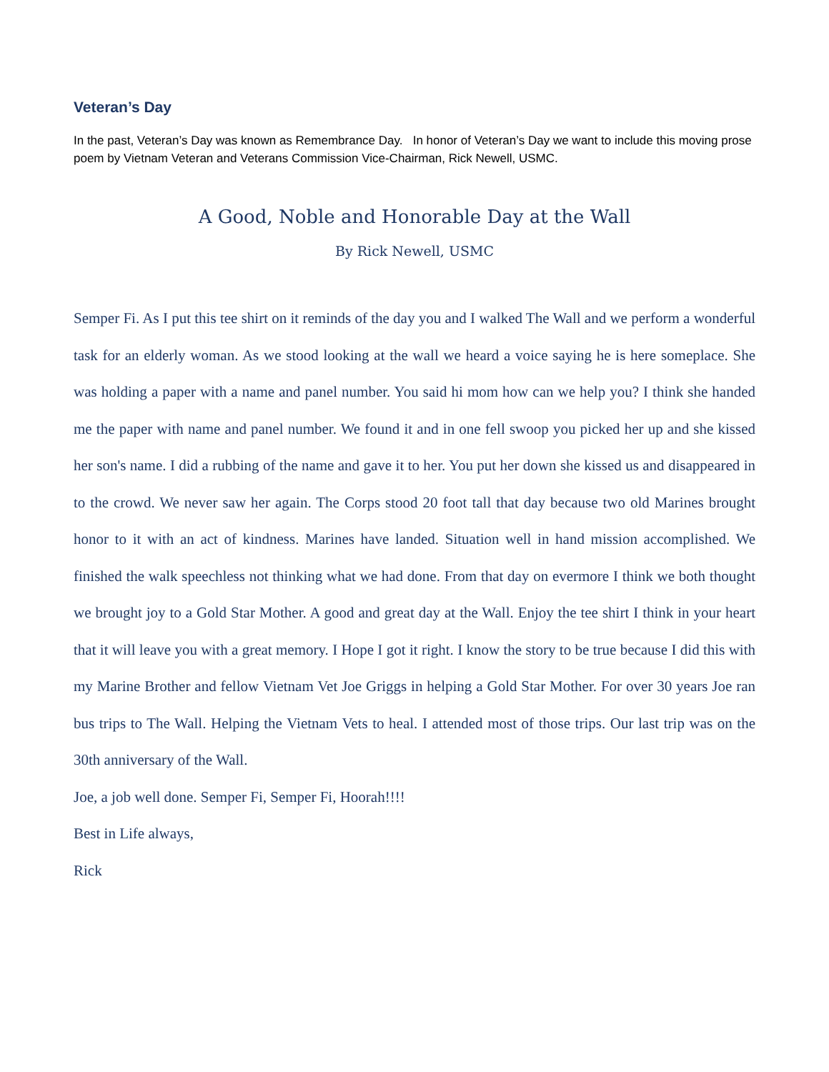Veteran’s Day
In the past, Veteran’s Day was known as Remembrance Day. In honor of Veteran’s Day we want to include this moving prose poem by Vietnam Veteran and Veterans Commission Vice-Chairman, Rick Newell, USMC.
A Good, Noble and Honorable Day at the Wall
By Rick Newell, USMC
Semper Fi. As I put this tee shirt on it reminds of the day you and I walked The Wall and we perform a wonderful task for an elderly woman. As we stood looking at the wall we heard a voice saying he is here someplace. She was holding a paper with a name and panel number. You said hi mom how can we help you? I think she handed me the paper with name and panel number. We found it and in one fell swoop you picked her up and she kissed her son's name. I did a rubbing of the name and gave it to her. You put her down she kissed us and disappeared in to the crowd. We never saw her again. The Corps stood 20 foot tall that day because two old Marines brought honor to it with an act of kindness. Marines have landed. Situation well in hand mission accomplished. We finished the walk speechless not thinking what we had done. From that day on evermore I think we both thought we brought joy to a Gold Star Mother. A good and great day at the Wall. Enjoy the tee shirt I think in your heart that it will leave you with a great memory. I Hope I got it right. I know the story to be true because I did this with my Marine Brother and fellow Vietnam Vet Joe Griggs in helping a Gold Star Mother. For over 30 years Joe ran bus trips to The Wall. Helping the Vietnam Vets to heal. I attended most of those trips. Our last trip was on the 30th anniversary of the Wall.
Joe, a job well done. Semper Fi, Semper Fi, Hoorah!!!!
Best in Life always,
Rick